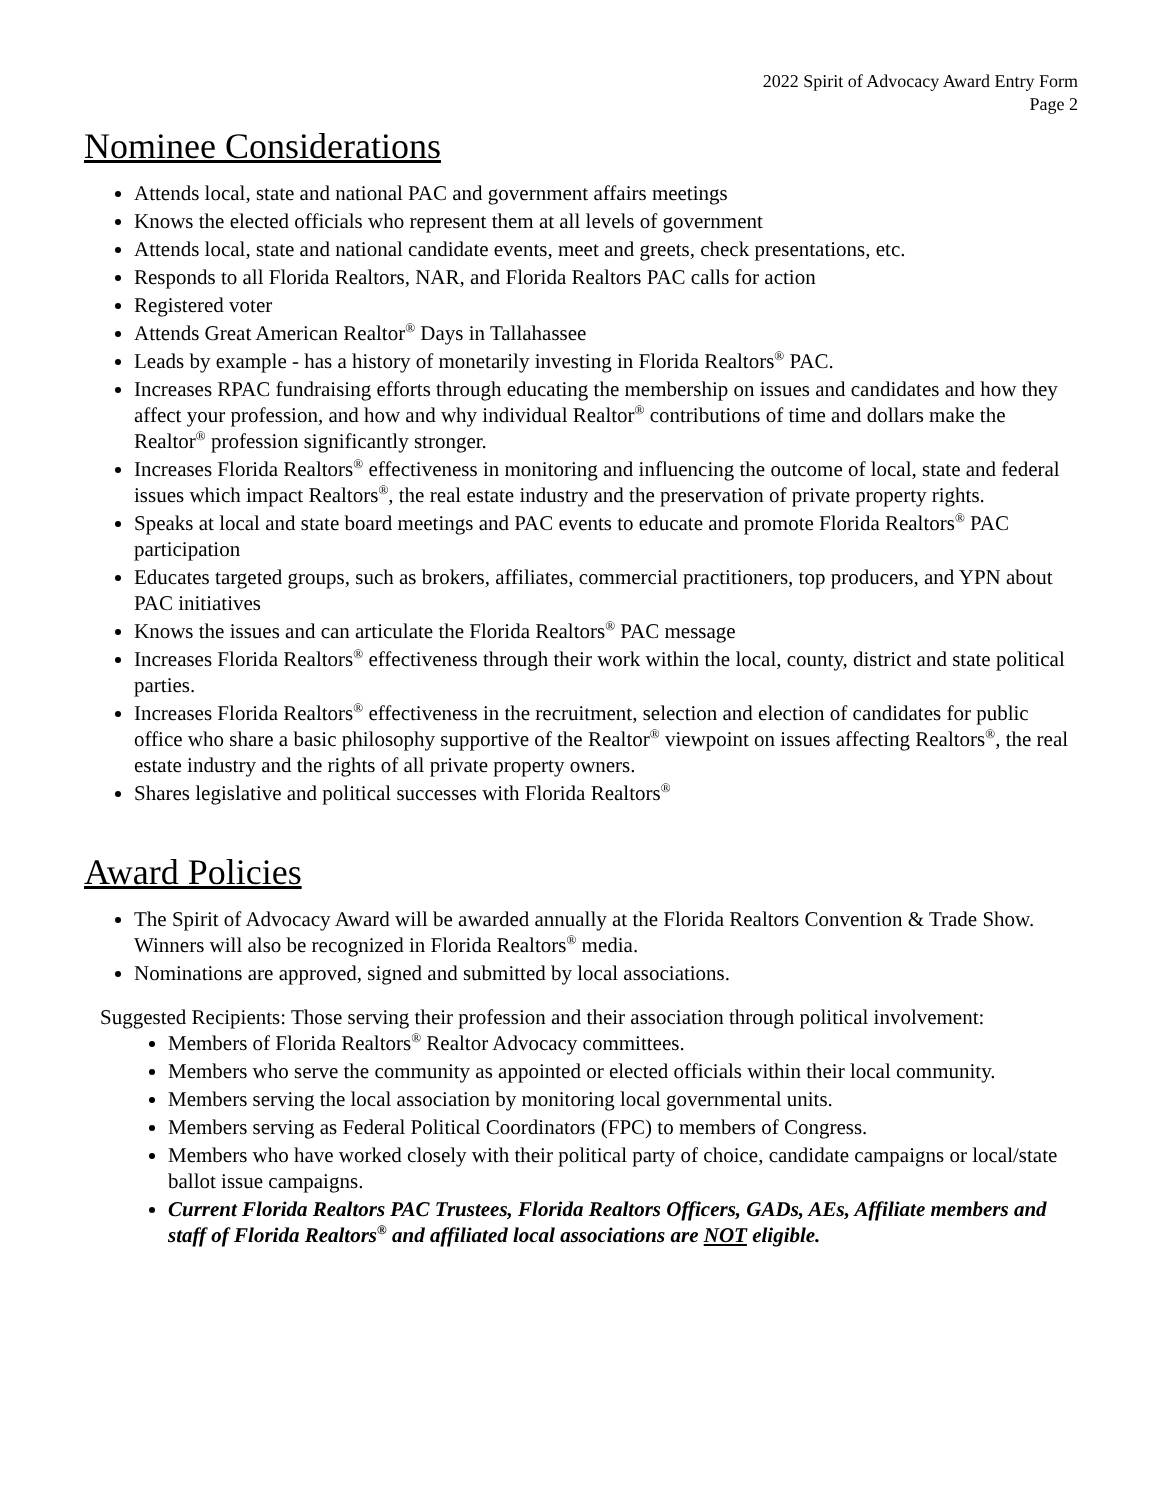2022 Spirit of Advocacy Award Entry Form
Page 2
Nominee Considerations
Attends local, state and national PAC and government affairs meetings
Knows the elected officials who represent them at all levels of government
Attends local, state and national candidate events, meet and greets, check presentations, etc.
Responds to all Florida Realtors, NAR, and Florida Realtors PAC calls for action
Registered voter
Attends Great American Realtor<sup>®</sup> Days in Tallahassee
Leads by example - has a history of monetarily investing in Florida Realtors<sup>®</sup> PAC.
Increases RPAC fundraising efforts through educating the membership on issues and candidates and how they affect your profession, and how and why individual Realtor<sup>®</sup> contributions of time and dollars make the Realtor<sup>®</sup> profession significantly stronger.
Increases Florida Realtors<sup>®</sup> effectiveness in monitoring and influencing the outcome of local, state and federal issues which impact Realtors<sup>®</sup>, the real estate industry and the preservation of private property rights.
Speaks at local and state board meetings and PAC events to educate and promote Florida Realtors<sup>®</sup> PAC participation
Educates targeted groups, such as brokers, affiliates, commercial practitioners, top producers, and YPN about PAC initiatives
Knows the issues and can articulate the Florida Realtors<sup>®</sup> PAC message
Increases Florida Realtors<sup>®</sup> effectiveness through their work within the local, county, district and state political parties.
Increases Florida Realtors<sup>®</sup> effectiveness in the recruitment, selection and election of candidates for public office who share a basic philosophy supportive of the Realtor<sup>®</sup> viewpoint on issues affecting Realtors<sup>®</sup>, the real estate industry and the rights of all private property owners.
Shares legislative and political successes with Florida Realtors<sup>®</sup>
Award Policies
The Spirit of Advocacy Award will be awarded annually at the Florida Realtors Convention & Trade Show. Winners will also be recognized in Florida Realtors<sup>®</sup> media.
Nominations are approved, signed and submitted by local associations.
Suggested Recipients: Those serving their profession and their association through political involvement:
Members of Florida Realtors<sup>®</sup> Realtor Advocacy committees.
Members who serve the community as appointed or elected officials within their local community.
Members serving the local association by monitoring local governmental units.
Members serving as Federal Political Coordinators (FPC) to members of Congress.
Members who have worked closely with their political party of choice, candidate campaigns or local/state ballot issue campaigns.
Current Florida Realtors PAC Trustees, Florida Realtors Officers, GADs, AEs, Affiliate members and staff of Florida Realtors<sup>®</sup> and affiliated local associations are NOT eligible.